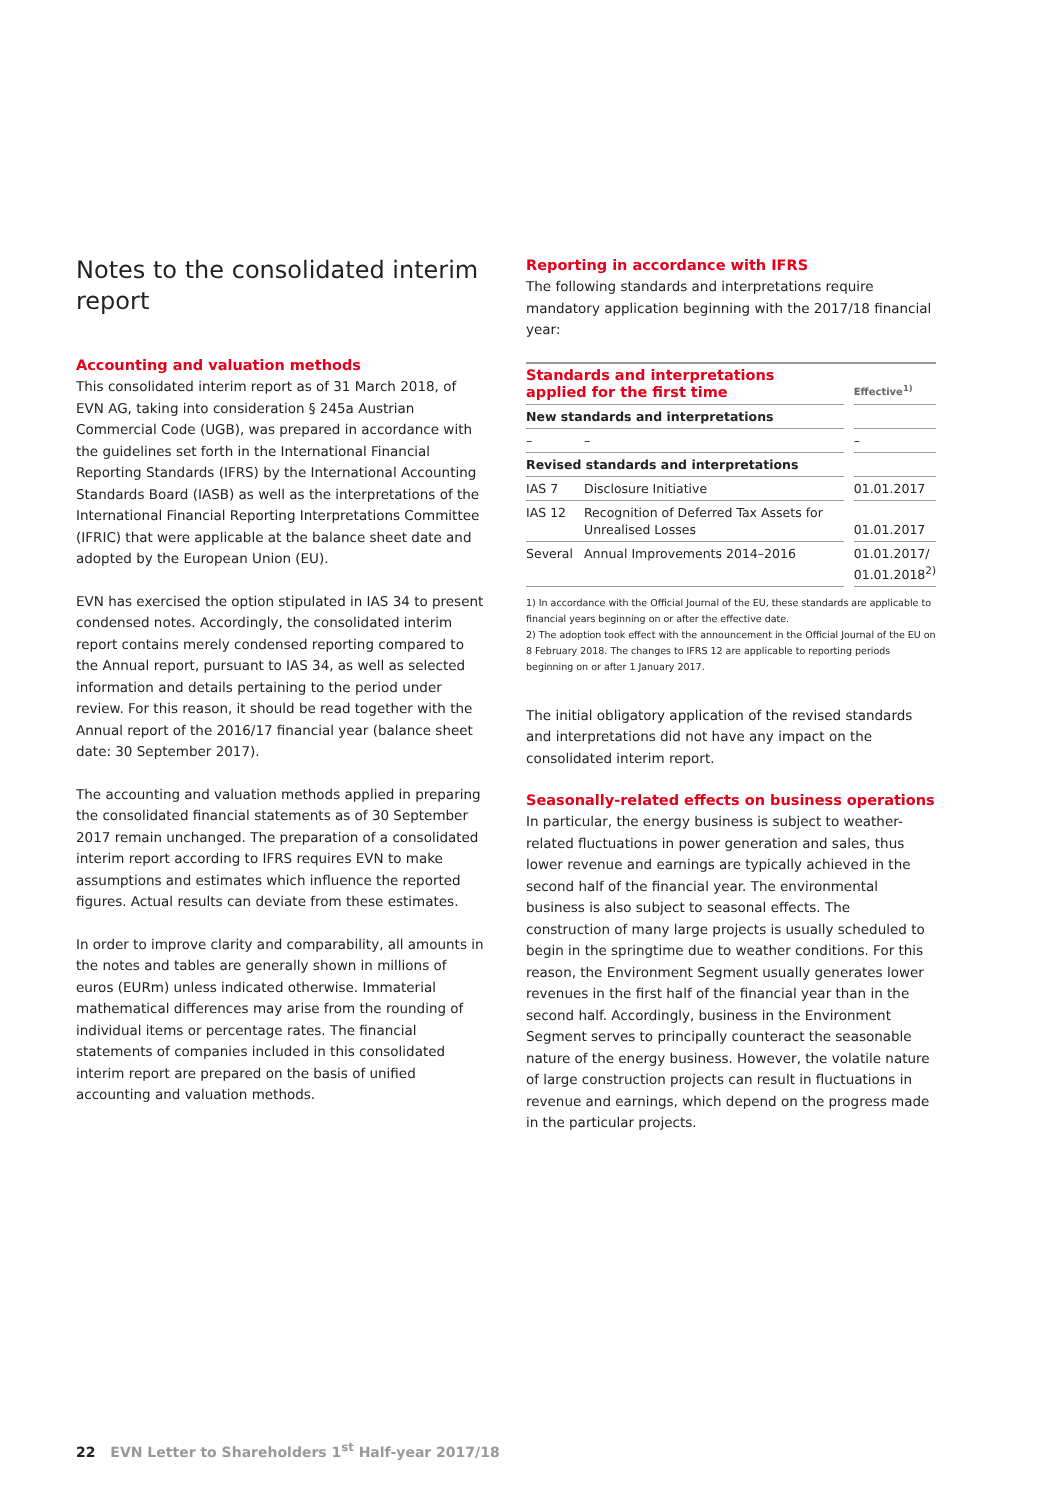Notes to the consolidated interim report
Accounting and valuation methods
This consolidated interim report as of 31 March 2018, of EVN AG, taking into consideration § 245a Austrian Commercial Code (UGB), was prepared in accordance with the guidelines set forth in the International Financial Reporting Standards (IFRS) by the International Accounting Standards Board (IASB) as well as the interpretations of the International Financial Reporting Interpretations Committee (IFRIC) that were applicable at the balance sheet date and adopted by the European Union (EU).
EVN has exercised the option stipulated in IAS 34 to present condensed notes. Accordingly, the consolidated interim report contains merely condensed reporting compared to the Annual report, pursuant to IAS 34, as well as selected information and details pertaining to the period under review. For this reason, it should be read together with the Annual report of the 2016/17 financial year (balance sheet date: 30 September 2017).
The accounting and valuation methods applied in preparing the consolidated financial statements as of 30 September 2017 remain unchanged. The preparation of a consolidated interim report according to IFRS requires EVN to make assumptions and estimates which influence the reported figures. Actual results can deviate from these estimates.
In order to improve clarity and comparability, all amounts in the notes and tables are generally shown in millions of euros (EURm) unless indicated otherwise. Immaterial mathematical differences may arise from the rounding of individual items or percentage rates. The financial statements of companies included in this consolidated interim report are prepared on the basis of unified accounting and valuation methods.
Reporting in accordance with IFRS
The following standards and interpretations require mandatory application beginning with the 2017/18 financial year:
| Standards and interpretations applied for the first time | | | Effective<sup>1)</sup> |
| New standards and interpretations | | | |
| – | – | | – |
| Revised standards and interpretations | | | |
| IAS 7 | Disclosure Initiative | | 01.01.2017 |
| IAS 12 | Recognition of Deferred Tax Assets for Unrealised Losses | | 01.01.2017 |
| Several | Annual Improvements 2014–2016 | | 01.01.2017/ 01.01.2018<sup>2)</sup> |
1) In accordance with the Official Journal of the EU, these standards are applicable to financial years beginning on or after the effective date.
2) The adoption took effect with the announcement in the Official Journal of the EU on 8 February 2018. The changes to IFRS 12 are applicable to reporting periods beginning on or after 1 January 2017.
The initial obligatory application of the revised standards and interpretations did not have any impact on the consolidated interim report.
Seasonally-related effects on business operations
In particular, the energy business is subject to weather-related fluctuations in power generation and sales, thus lower revenue and earnings are typically achieved in the second half of the financial year. The environmental business is also subject to seasonal effects. The construction of many large projects is usually scheduled to begin in the springtime due to weather conditions. For this reason, the Environment Segment usually generates lower revenues in the first half of the financial year than in the second half. Accordingly, business in the Environment Segment serves to principally counteract the seasonable nature of the energy business. However, the volatile nature of large construction projects can result in fluctuations in revenue and earnings, which depend on the progress made in the particular projects.
22 EVN Letter to Shareholders 1<sup>st</sup> Half-year 2017/18